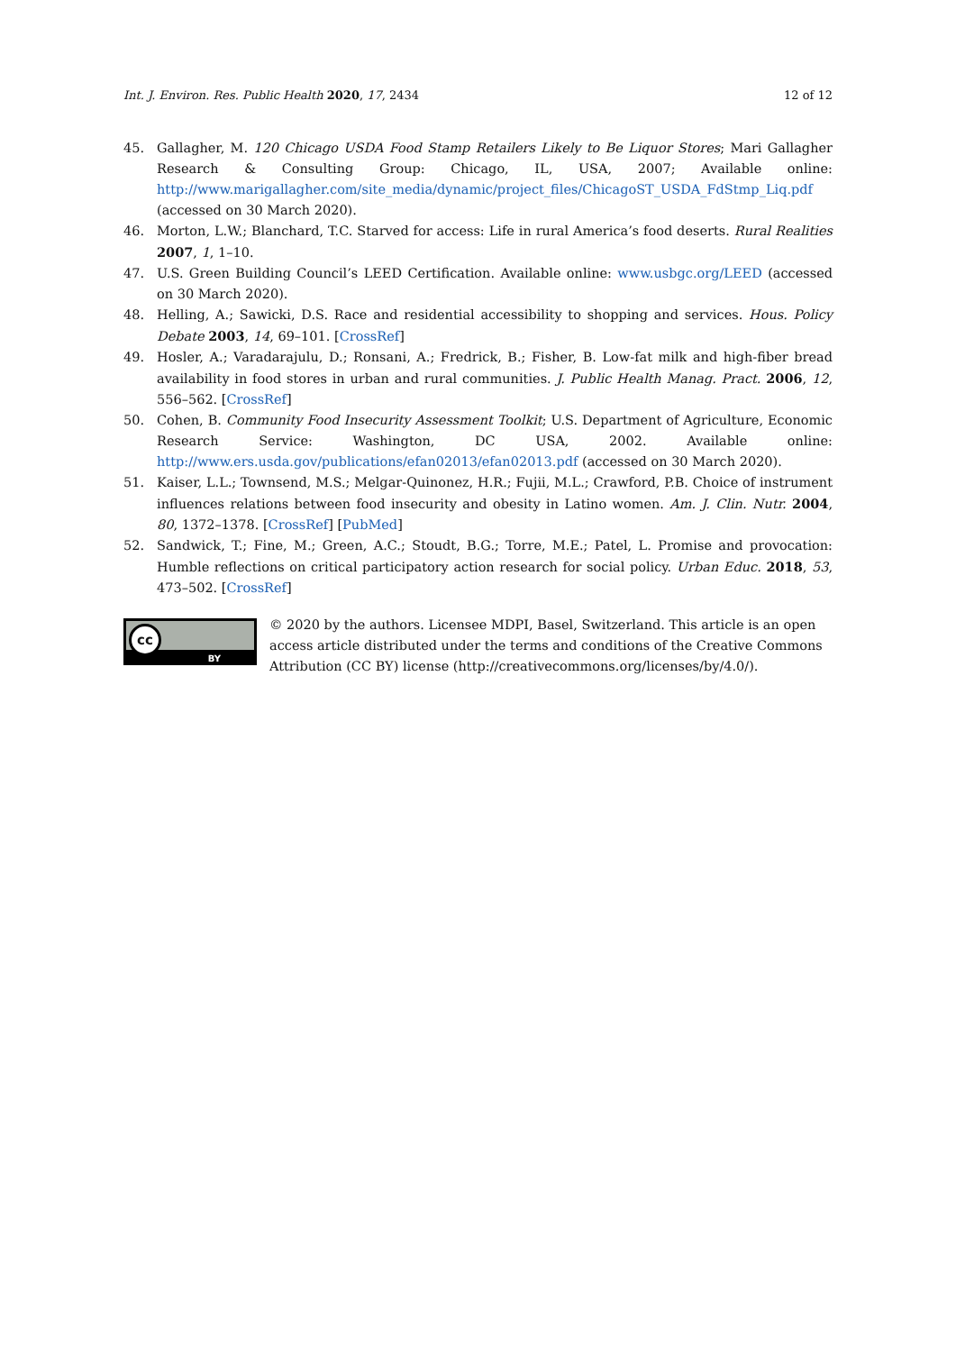Int. J. Environ. Res. Public Health 2020, 17, 2434 12 of 12
45. Gallagher, M. 120 Chicago USDA Food Stamp Retailers Likely to Be Liquor Stores; Mari Gallagher Research & Consulting Group: Chicago, IL, USA, 2007; Available online: http://www.marigallagher.com/site_media/dynamic/project_files/ChicagoST_USDA_FdStmp_Liq.pdf (accessed on 30 March 2020).
46. Morton, L.W.; Blanchard, T.C. Starved for access: Life in rural America’s food deserts. Rural Realities 2007, 1, 1–10.
47. U.S. Green Building Council’s LEED Certification. Available online: www.usbgc.org/LEED (accessed on 30 March 2020).
48. Helling, A.; Sawicki, D.S. Race and residential accessibility to shopping and services. Hous. Policy Debate 2003, 14, 69–101. [CrossRef]
49. Hosler, A.; Varadarajulu, D.; Ronsani, A.; Fredrick, B.; Fisher, B. Low-fat milk and high-fiber bread availability in food stores in urban and rural communities. J. Public Health Manag. Pract. 2006, 12, 556–562. [CrossRef]
50. Cohen, B. Community Food Insecurity Assessment Toolkit; U.S. Department of Agriculture, Economic Research Service: Washington, DC USA, 2002. Available online: http://www.ers.usda.gov/publications/efan02013/efan02013.pdf (accessed on 30 March 2020).
51. Kaiser, L.L.; Townsend, M.S.; Melgar-Quinonez, H.R.; Fujii, M.L.; Crawford, P.B. Choice of instrument influences relations between food insecurity and obesity in Latino women. Am. J. Clin. Nutr. 2004, 80, 1372–1378. [CrossRef] [PubMed]
52. Sandwick, T.; Fine, M.; Green, A.C.; Stoudt, B.G.; Torre, M.E.; Patel, L. Promise and provocation: Humble reflections on critical participatory action research for social policy. Urban Educ. 2018, 53, 473–502. [CrossRef]
cc
BY
© 2020 by the authors. Licensee MDPI, Basel, Switzerland. This article is an open access article distributed under the terms and conditions of the Creative Commons Attribution (CC BY) license (http://creativecommons.org/licenses/by/4.0/).